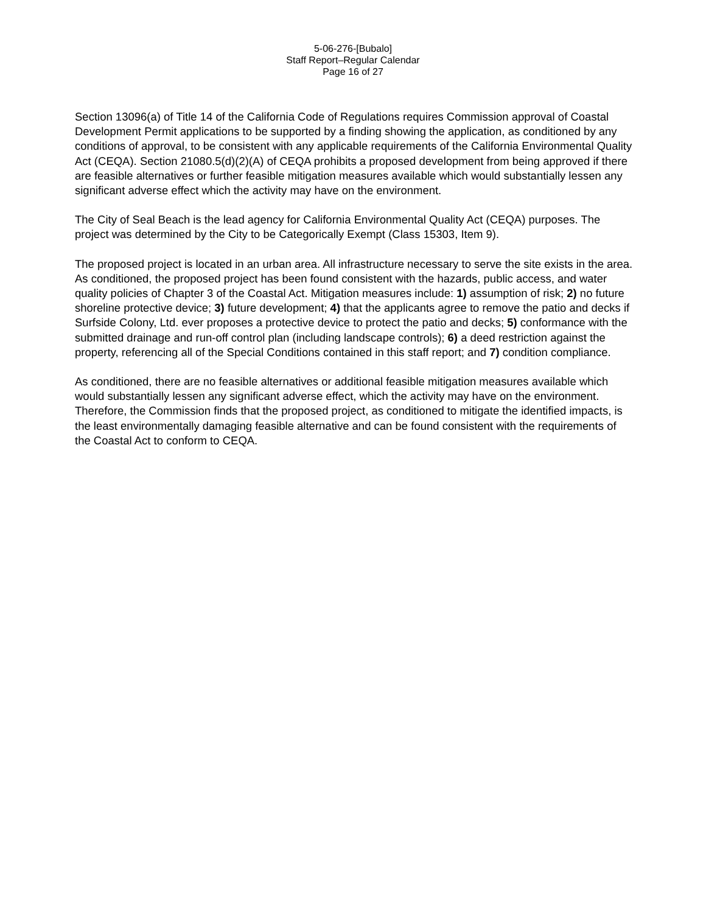5-06-276-[Bubalo]
Staff Report–Regular Calendar
Page 16 of 27
Section 13096(a) of Title 14 of the California Code of Regulations requires Commission approval of Coastal Development Permit applications to be supported by a finding showing the application, as conditioned by any conditions of approval, to be consistent with any applicable requirements of the California Environmental Quality Act (CEQA). Section 21080.5(d)(2)(A) of CEQA prohibits a proposed development from being approved if there are feasible alternatives or further feasible mitigation measures available which would substantially lessen any significant adverse effect which the activity may have on the environment.
The City of Seal Beach is the lead agency for California Environmental Quality Act (CEQA) purposes. The project was determined by the City to be Categorically Exempt (Class 15303, Item 9).
The proposed project is located in an urban area. All infrastructure necessary to serve the site exists in the area. As conditioned, the proposed project has been found consistent with the hazards, public access, and water quality policies of Chapter 3 of the Coastal Act. Mitigation measures include: 1) assumption of risk; 2) no future shoreline protective device; 3) future development; 4) that the applicants agree to remove the patio and decks if Surfside Colony, Ltd. ever proposes a protective device to protect the patio and decks; 5) conformance with the submitted drainage and run-off control plan (including landscape controls); 6) a deed restriction against the property, referencing all of the Special Conditions contained in this staff report; and 7) condition compliance.
As conditioned, there are no feasible alternatives or additional feasible mitigation measures available which would substantially lessen any significant adverse effect, which the activity may have on the environment. Therefore, the Commission finds that the proposed project, as conditioned to mitigate the identified impacts, is the least environmentally damaging feasible alternative and can be found consistent with the requirements of the Coastal Act to conform to CEQA.